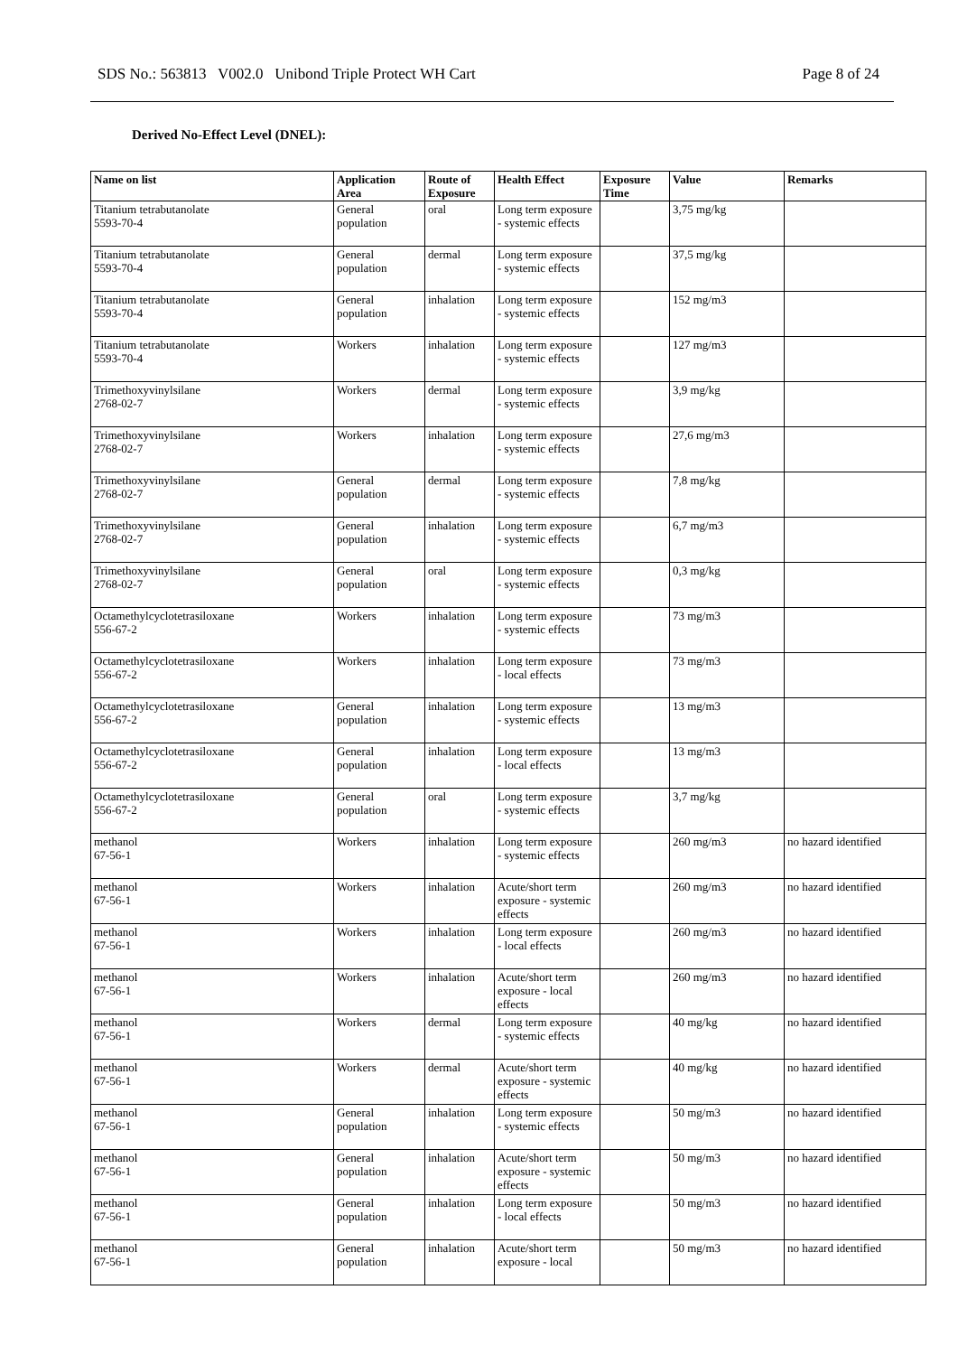SDS No.: 563813 V002.0 Unibond Triple Protect WH Cart Page 8 of 24
Derived No-Effect Level (DNEL):
| Name on list | Application Area | Route of Exposure | Health Effect | Exposure Time | Value | Remarks |
| --- | --- | --- | --- | --- | --- | --- |
| Titanium tetrabutanolate 5593-70-4 | General population | oral | Long term exposure - systemic effects | | 3,75 mg/kg | |
| Titanium tetrabutanolate 5593-70-4 | General population | dermal | Long term exposure - systemic effects | | 37,5 mg/kg | |
| Titanium tetrabutanolate 5593-70-4 | General population | inhalation | Long term exposure - systemic effects | | 152 mg/m3 | |
| Titanium tetrabutanolate 5593-70-4 | Workers | inhalation | Long term exposure - systemic effects | | 127 mg/m3 | |
| Trimethoxyvinylsilane 2768-02-7 | Workers | dermal | Long term exposure - systemic effects | | 3,9 mg/kg | |
| Trimethoxyvinylsilane 2768-02-7 | Workers | inhalation | Long term exposure - systemic effects | | 27,6 mg/m3 | |
| Trimethoxyvinylsilane 2768-02-7 | General population | dermal | Long term exposure - systemic effects | | 7,8 mg/kg | |
| Trimethoxyvinylsilane 2768-02-7 | General population | inhalation | Long term exposure - systemic effects | | 6,7 mg/m3 | |
| Trimethoxyvinylsilane 2768-02-7 | General population | oral | Long term exposure - systemic effects | | 0,3 mg/kg | |
| Octamethylcyclotetrasiloxane 556-67-2 | Workers | inhalation | Long term exposure - systemic effects | | 73 mg/m3 | |
| Octamethylcyclotetrasiloxane 556-67-2 | Workers | inhalation | Long term exposure - local effects | | 73 mg/m3 | |
| Octamethylcyclotetrasiloxane 556-67-2 | General population | inhalation | Long term exposure - systemic effects | | 13 mg/m3 | |
| Octamethylcyclotetrasiloxane 556-67-2 | General population | inhalation | Long term exposure - local effects | | 13 mg/m3 | |
| Octamethylcyclotetrasiloxane 556-67-2 | General population | oral | Long term exposure - systemic effects | | 3,7 mg/kg | |
| methanol 67-56-1 | Workers | inhalation | Long term exposure - systemic effects | | 260 mg/m3 | no hazard identified |
| methanol 67-56-1 | Workers | inhalation | Acute/short term exposure - systemic effects | | 260 mg/m3 | no hazard identified |
| methanol 67-56-1 | Workers | inhalation | Long term exposure - local effects | | 260 mg/m3 | no hazard identified |
| methanol 67-56-1 | Workers | inhalation | Acute/short term exposure - local effects | | 260 mg/m3 | no hazard identified |
| methanol 67-56-1 | Workers | dermal | Long term exposure - systemic effects | | 40 mg/kg | no hazard identified |
| methanol 67-56-1 | Workers | dermal | Acute/short term exposure - systemic effects | | 40 mg/kg | no hazard identified |
| methanol 67-56-1 | General population | inhalation | Long term exposure - systemic effects | | 50 mg/m3 | no hazard identified |
| methanol 67-56-1 | General population | inhalation | Acute/short term exposure - systemic effects | | 50 mg/m3 | no hazard identified |
| methanol 67-56-1 | General population | inhalation | Long term exposure - local effects | | 50 mg/m3 | no hazard identified |
| methanol 67-56-1 | General population | inhalation | Acute/short term exposure - local | | 50 mg/m3 | no hazard identified |